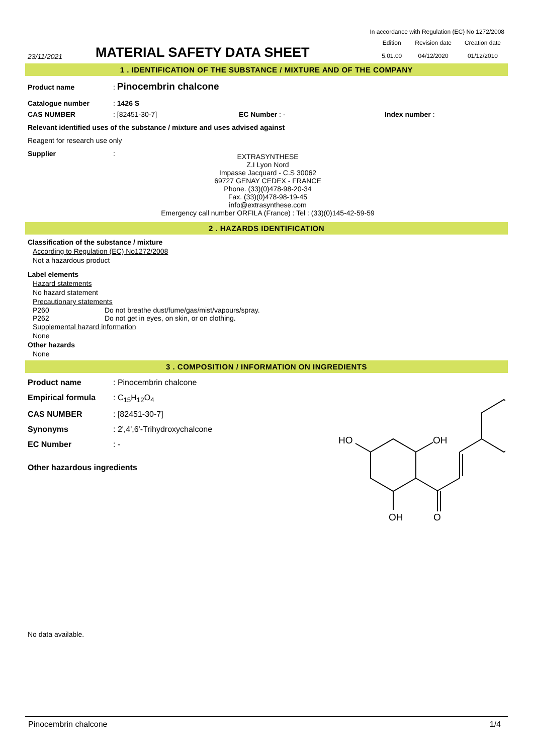In accordance with Regulation (EC) No 1272/2008
23/11/2021
MATERIAL SAFETY DATA SHEET
| Edition | Revision date | Creation date |
| 5.01.00 | 04/12/2020 | 01/12/2010 |
1 . IDENTIFICATION OF THE SUBSTANCE / MIXTURE AND OF THE COMPANY
Product name: Pinocembrin chalcone
Catalogue number: 1426 S
CAS NUMBER: [82451-30-7] EC Number : - Index number :
Relevant identified uses of the substance / mixture and uses advised against
Reagent for research use only
Supplier:
EXTRASYNTHESE
Z.I Lyon Nord
Impasse Jacquard - C.S 30062
69727 GENAY CEDEX - FRANCE
Phone. (33)(0)478-98-20-34
Fax. (33)(0)478-98-19-45
info@extrasynthese.com
Emergency call number ORFILA (France) : Tel : (33)(0)145-42-59-59
2 . HAZARDS IDENTIFICATION
Classification of the substance / mixture
According to Regulation (EC) No1272/2008
Not a hazardous product
Label elements
Hazard statements
No hazard statement
Precautionary statements
P260
P262 Do not breathe dust/fume/gas/mist/vapours/spray.
Do not get in eyes, on skin, or on clothing.
Supplemental hazard information
None
Other hazards
None
3 . COMPOSITION / INFORMATION ON INGREDIENTS
Product name: Pinocembrin chalcone
Empirical formula: C<sub>15</sub>H<sub>12</sub>O<sub>4</sub>
CAS NUMBER: [82451-30-7]
Synonyms: 2',4',6'-Trihydroxychalcone
EC Number: -
Other hazardous ingredients
HO
OH
OH
O
No data available.
Pinocembrin chalcone 1/4